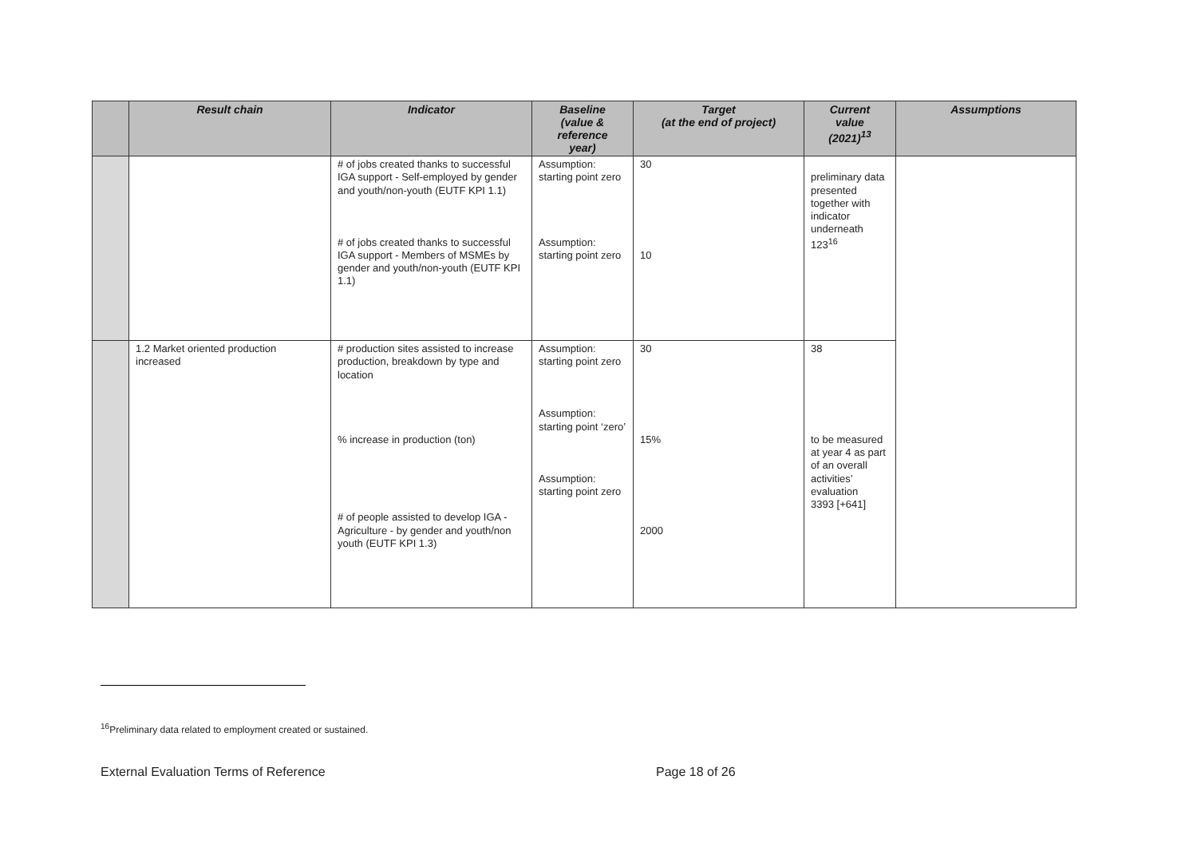| | Result chain | Indicator | Baseline (value & reference year) | Target (at the end of project) | Current value (2021)<sup>13</sup> | Assumptions |
| --- | --- | --- | --- | --- | --- | --- |
| | | # of jobs created thanks to successful IGA support - Self-employed by gender and youth/non-youth (EUTF KPI 1.1) # of jobs created thanks to successful IGA support - Members of MSMEs by gender and youth/non-youth (EUTF KPI 1.1) | Assumption: starting point zero Assumption: starting point zero | 30 10 | preliminary data presented together with indicator underneath 123<sup>16</sup> | |
| | 1.2 Market oriented production increased | # production sites assisted to increase production, breakdown by type and location % increase in production (ton) # of people assisted to develop IGA - Agriculture - by gender and youth/non youth (EUTF KPI 1.3) | Assumption: starting point zero Assumption: starting point ‘zero’ Assumption: starting point zero | 30 15% 2000 | 38 to be measured at year 4 as part of an overall activities’ evaluation 3393 [+641] | |
<sup>16</sup> Preliminary data related to employment created or sustained.
External Evaluation Terms of Reference
Page 18 of 26